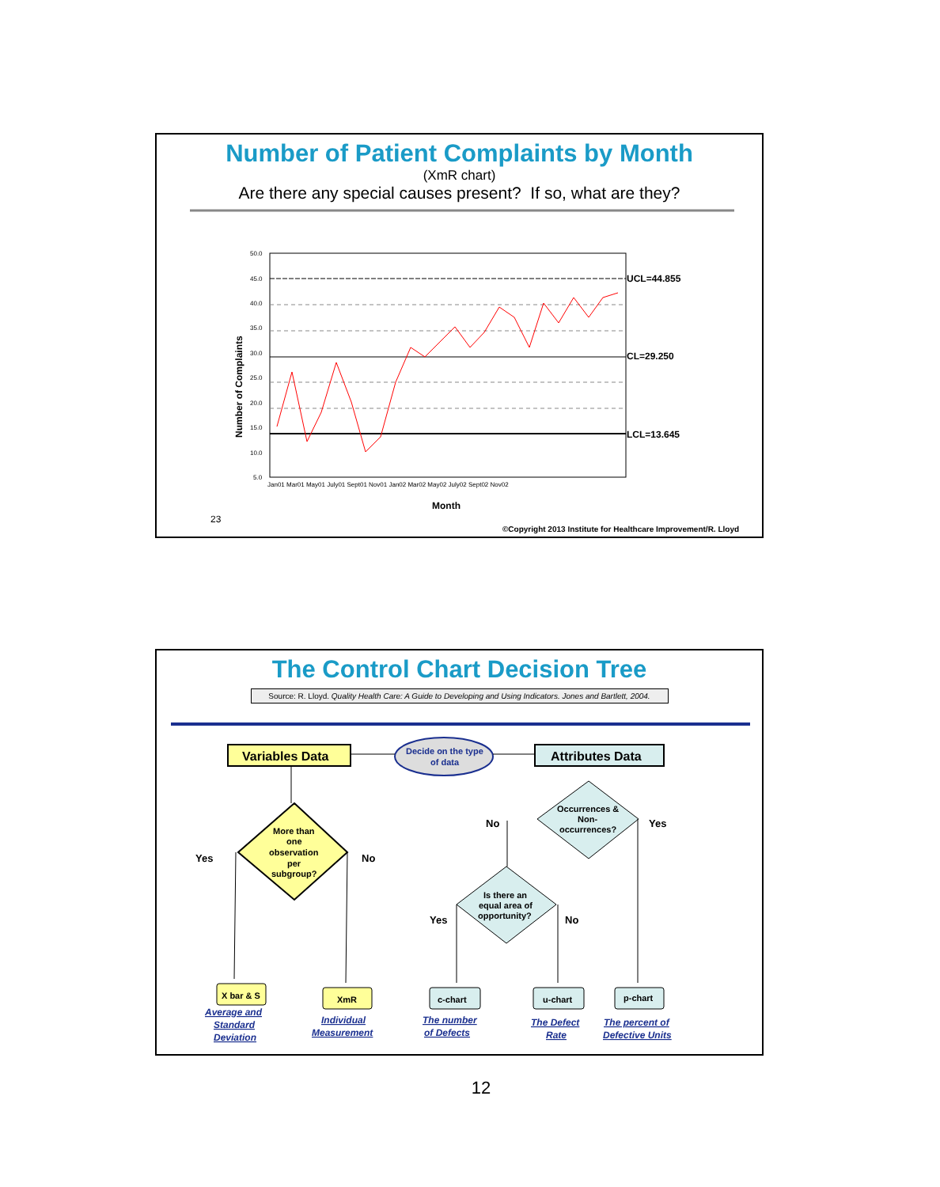Number of Patient Complaints by Month
(XmR chart)
Are there any special causes present? If so, what are they?
50.0
45.0
40.0
35.0
30.0
25.0
20.0
15.0
10.0
5.0
Jan01 Mar01 May01 July01 Sept01 Nov01 Jan02 Mar02 May02 July02 Sept02 Nov02
UCL=44.855
CL=29.250
LCL=13.645
Month
Number of Complaints
23
©Copyright 2013 Institute for Healthcare Improvement/R. Lloyd
The Control Chart Decision Tree
Source: R. Lloyd. Quality Health Care: A Guide to Developing and Using Indicators. Jones and Bartlett, 2004.
Variables Data
Decide on the type
of data
Attributes Data
More than
one
observation
per
subgroup?
Occurrences &
Non-
occurrences?
Is there an
equal area of
opportunity?
Yes
No
No
Yes
Yes
No
X bar & S
XmR
c-chart
u-chart
p-chart
Average and
Standard
Deviation
Individual
Measurement
The number
of Defects
The Defect
Rate
The percent of
Defective Units
12